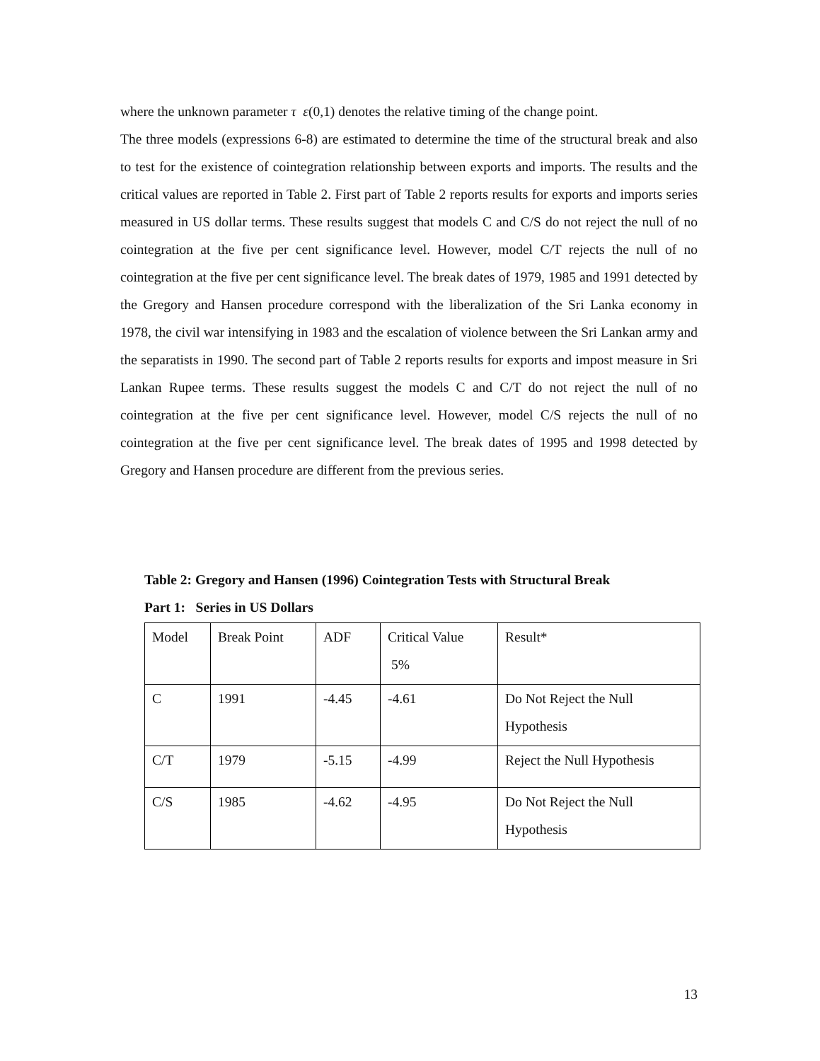where the unknown parameter τ ε(0,1) denotes the relative timing of the change point.
The three models (expressions 6-8) are estimated to determine the time of the structural break and also to test for the existence of cointegration relationship between exports and imports. The results and the critical values are reported in Table 2. First part of Table 2 reports results for exports and imports series measured in US dollar terms. These results suggest that models C and C/S do not reject the null of no cointegration at the five per cent significance level. However, model C/T rejects the null of no cointegration at the five per cent significance level. The break dates of 1979, 1985 and 1991 detected by the Gregory and Hansen procedure correspond with the liberalization of the Sri Lanka economy in 1978, the civil war intensifying in 1983 and the escalation of violence between the Sri Lankan army and the separatists in 1990. The second part of Table 2 reports results for exports and impost measure in Sri Lankan Rupee terms. These results suggest the models C and C/T do not reject the null of no cointegration at the five per cent significance level. However, model C/S rejects the null of no cointegration at the five per cent significance level. The break dates of 1995 and 1998 detected by Gregory and Hansen procedure are different from the previous series.
Table 2: Gregory and Hansen (1996) Cointegration Tests with Structural Break
Part 1: Series in US Dollars
| Model | Break Point | ADF | Critical Value 5% | Result* |
| C | 1991 | -4.45 | -4.61 | Do Not Reject the Null Hypothesis |
| C/T | 1979 | -5.15 | -4.99 | Reject the Null Hypothesis |
| C/S | 1985 | -4.62 | -4.95 | Do Not Reject the Null Hypothesis |
13